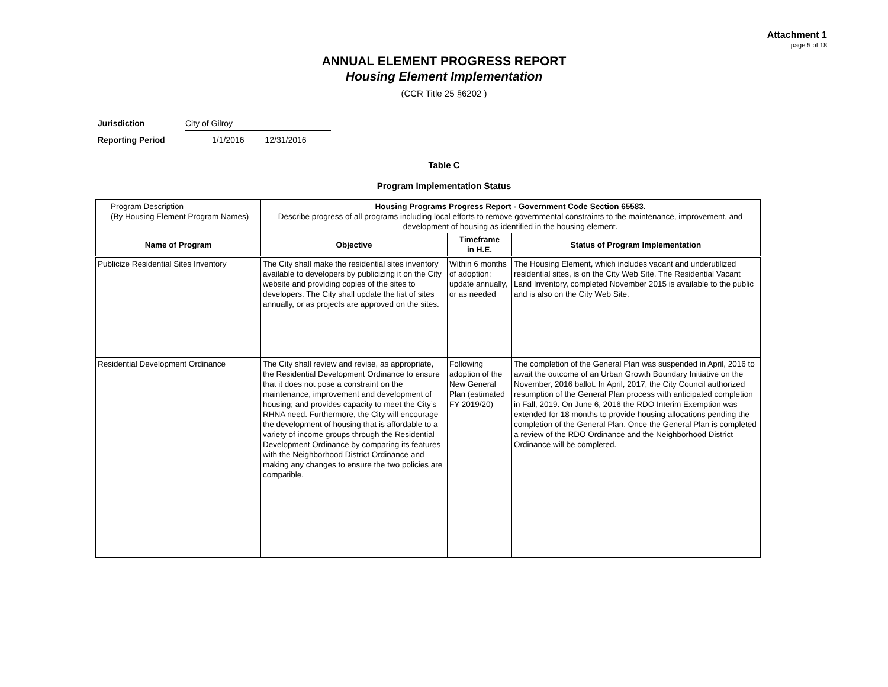Attachment 1
page 5 of 18
ANNUAL ELEMENT PROGRESS REPORT
Housing Element Implementation
(CCR Title 25 §6202 )
Jurisdiction City of Gilroy
Reporting Period 1/1/2016 12/31/2016
Table C
Program Implementation Status
| Program Description (By Housing Element Program Names) | Housing Programs Progress Report - Government Code Section 65583. Describe progress of all programs including local efforts to remove governmental constraints to the maintenance, improvement, and development of housing as identified in the housing element. | | |
| Name of Program | Objective | Timeframe in H.E. | Status of Program Implementation |
| Publicize Residential Sites Inventory | The City shall make the residential sites inventory available to developers by publicizing it on the City website and providing copies of the sites to developers. The City shall update the list of sites annually, or as projects are approved on the sites. | Within 6 months of adoption; update annually, or as needed | The Housing Element, which includes vacant and underutilized residential sites, is on the City Web Site. The Residential Vacant Land Inventory, completed November 2015 is available to the public and is also on the City Web Site. |
| Residential Development Ordinance | The City shall review and revise, as appropriate, the Residential Development Ordinance to ensure that it does not pose a constraint on the maintenance, improvement and development of housing; and provides capacity to meet the City’s RHNA need. Furthermore, the City will encourage the development of housing that is affordable to a variety of income groups through the Residential Development Ordinance by comparing its features with the Neighborhood District Ordinance and making any changes to ensure the two policies are compatible. | Following adoption of the New General Plan (estimated FY 2019/20) | The completion of the General Plan was suspended in April, 2016 to await the outcome of an Urban Growth Boundary Initiative on the November, 2016 ballot. In April, 2017, the City Council authorized resumption of the General Plan process with anticipated completion in Fall, 2019. On June 6, 2016 the RDO Interim Exemption was extended for 18 months to provide housing allocations pending the completion of the General Plan. Once the General Plan is completed a review of the RDO Ordinance and the Neighborhood District Ordinance will be completed. |